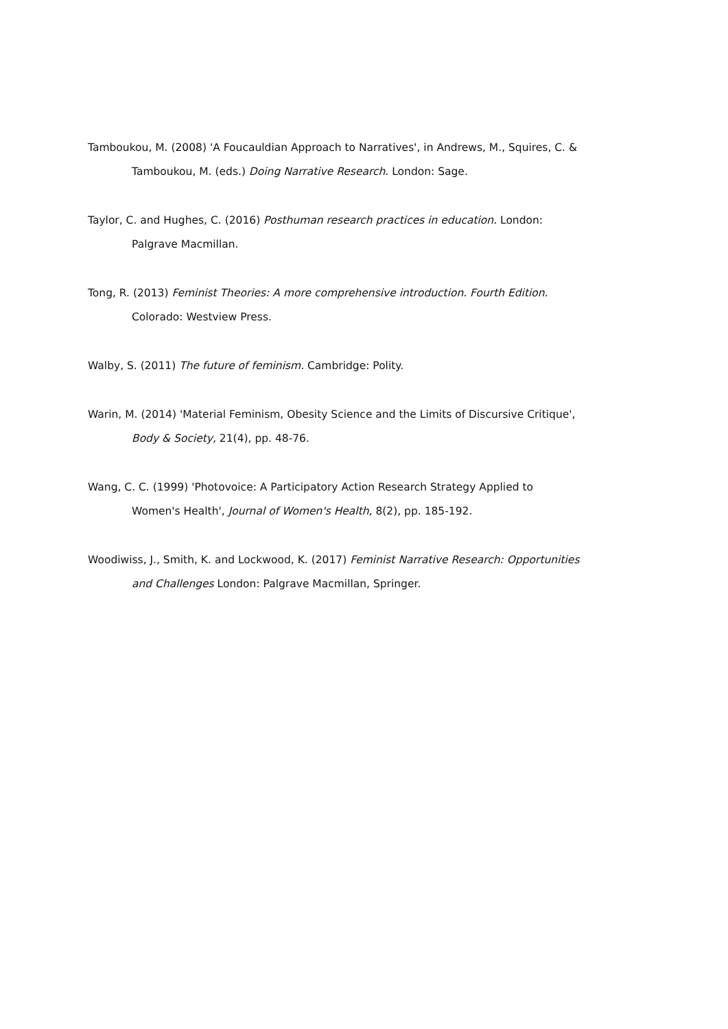Tamboukou, M. (2008) 'A Foucauldian Approach to Narratives', in Andrews, M., Squires, C. & Tamboukou, M. (eds.) Doing Narrative Research. London: Sage.
Taylor, C. and Hughes, C. (2016) Posthuman research practices in education. London: Palgrave Macmillan.
Tong, R. (2013) Feminist Theories: A more comprehensive introduction. Fourth Edition. Colorado: Westview Press.
Walby, S. (2011) The future of feminism. Cambridge: Polity.
Warin, M. (2014) 'Material Feminism, Obesity Science and the Limits of Discursive Critique', Body & Society, 21(4), pp. 48-76.
Wang, C. C. (1999) 'Photovoice: A Participatory Action Research Strategy Applied to Women's Health', Journal of Women's Health, 8(2), pp. 185-192.
Woodiwiss, J., Smith, K. and Lockwood, K. (2017) Feminist Narrative Research: Opportunities and Challenges London: Palgrave Macmillan, Springer.